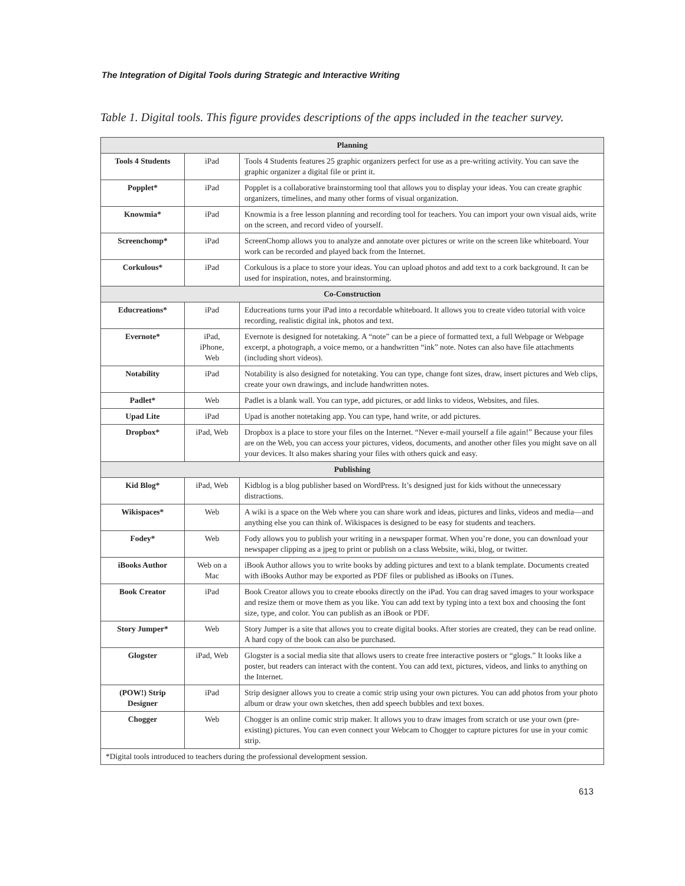The Integration of Digital Tools during Strategic and Interactive Writing
Table 1. Digital tools. This figure provides descriptions of the apps included in the teacher survey.
| Planning | | |
| --- | --- | --- |
| Tools 4 Students | iPad | Tools 4 Students features 25 graphic organizers perfect for use as a pre-writing activity. You can save the graphic organizer a digital file or print it. |
| Popplet* | iPad | Popplet is a collaborative brainstorming tool that allows you to display your ideas. You can create graphic organizers, timelines, and many other forms of visual organization. |
| Knowmia* | iPad | Knowmia is a free lesson planning and recording tool for teachers. You can import your own visual aids, write on the screen, and record video of yourself. |
| Screenchomp* | iPad | ScreenChomp allows you to analyze and annotate over pictures or write on the screen like whiteboard. Your work can be recorded and played back from the Internet. |
| Corkulous* | iPad | Corkulous is a place to store your ideas. You can upload photos and add text to a cork background. It can be used for inspiration, notes, and brainstorming. |
| Co-Construction | | |
| Educreations* | iPad | Educreations turns your iPad into a recordable whiteboard. It allows you to create video tutorial with voice recording, realistic digital ink, photos and text. |
| Evernote* | iPad, iPhone, Web | Evernote is designed for notetaking. A “note” can be a piece of formatted text, a full Webpage or Webpage excerpt, a photograph, a voice memo, or a handwritten “ink” note. Notes can also have file attachments (including short videos). |
| Notability | iPad | Notability is also designed for notetaking. You can type, change font sizes, draw, insert pictures and Web clips, create your own drawings, and include handwritten notes. |
| Padlet* | Web | Padlet is a blank wall. You can type, add pictures, or add links to videos, Websites, and files. |
| Upad Lite | iPad | Upad is another notetaking app. You can type, hand write, or add pictures. |
| Dropbox* | iPad, Web | Dropbox is a place to store your files on the Internet. “Never e-mail yourself a file again!” Because your files are on the Web, you can access your pictures, videos, documents, and another other files you might save on all your devices. It also makes sharing your files with others quick and easy. |
| Publishing | | |
| Kid Blog* | iPad, Web | Kidblog is a blog publisher based on WordPress. It’s designed just for kids without the unnecessary distractions. |
| Wikispaces* | Web | A wiki is a space on the Web where you can share work and ideas, pictures and links, videos and media—and anything else you can think of. Wikispaces is designed to be easy for students and teachers. |
| Fodey* | Web | Fody allows you to publish your writing in a newspaper format. When you’re done, you can download your newspaper clipping as a jpeg to print or publish on a class Website, wiki, blog, or twitter. |
| iBooks Author | Web on a Mac | iBook Author allows you to write books by adding pictures and text to a blank template. Documents created with iBooks Author may be exported as PDF files or published as iBooks on iTunes. |
| Book Creator | iPad | Book Creator allows you to create ebooks directly on the iPad. You can drag saved images to your workspace and resize them or move them as you like. You can add text by typing into a text box and choosing the font size, type, and color. You can publish as an iBook or PDF. |
| Story Jumper* | Web | Story Jumper is a site that allows you to create digital books. After stories are created, they can be read online. A hard copy of the book can also be purchased. |
| Glogster | iPad, Web | Glogster is a social media site that allows users to create free interactive posters or “glogs.” It looks like a poster, but readers can interact with the content. You can add text, pictures, videos, and links to anything on the Internet. |
| (POW!) Strip Designer | iPad | Strip designer allows you to create a comic strip using your own pictures. You can add photos from your photo album or draw your own sketches, then add speech bubbles and text boxes. |
| Chogger | Web | Chogger is an online comic strip maker. It allows you to draw images from scratch or use your own (pre-existing) pictures. You can even connect your Webcam to Chogger to capture pictures for use in your comic strip. |
| *Digital tools introduced to teachers during the professional development session. | | |
613